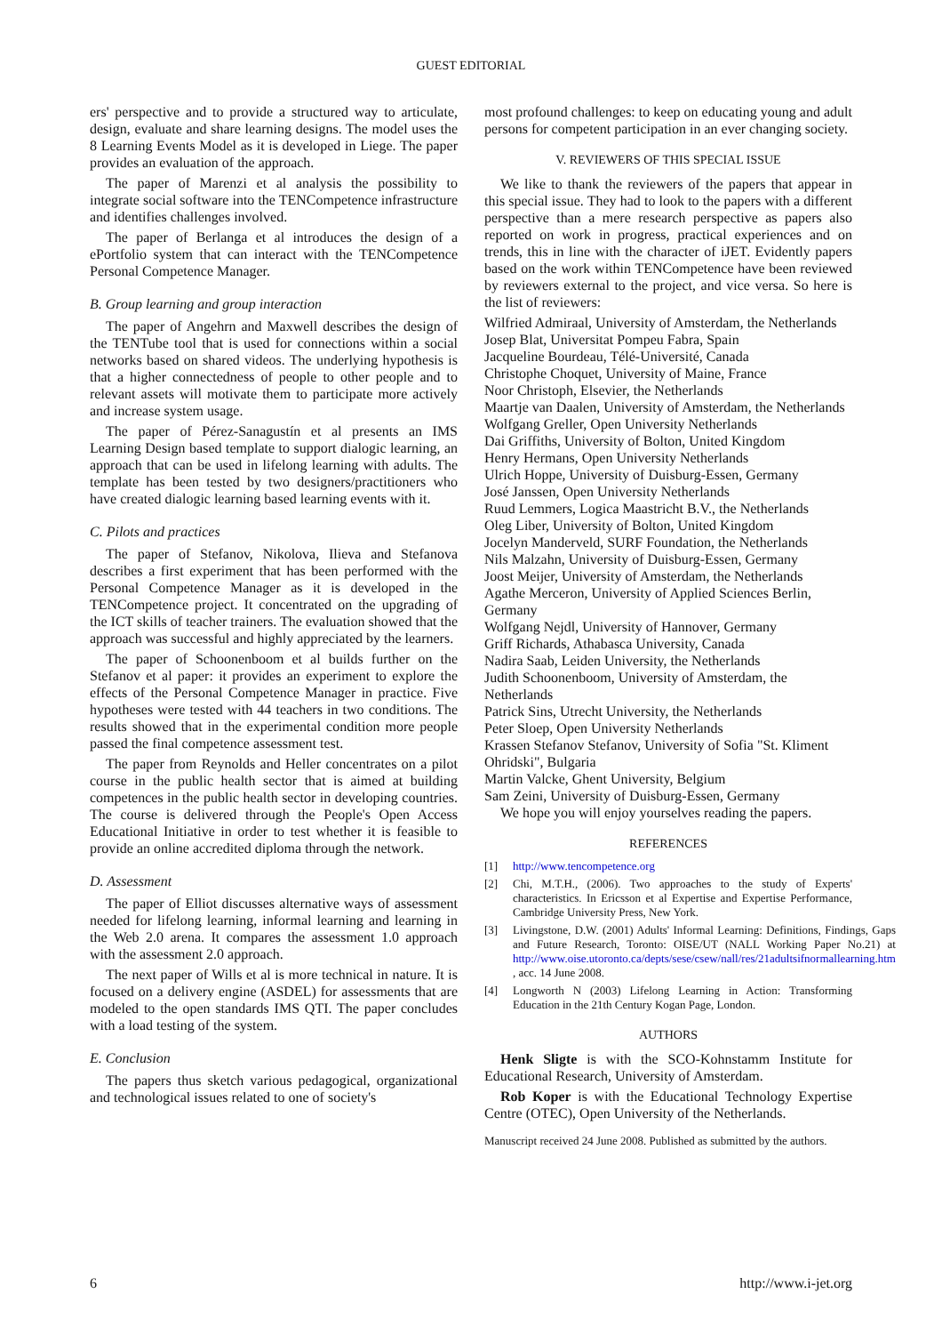GUEST EDITORIAL
ers' perspective and to provide a structured way to articulate, design, evaluate and share learning designs. The model uses the 8 Learning Events Model as it is developed in Liege. The paper provides an evaluation of the approach.
The paper of Marenzi et al analysis the possibility to integrate social software into the TENCompetence infrastructure and identifies challenges involved.
The paper of Berlanga et al introduces the design of a ePortfolio system that can interact with the TENCompetence Personal Competence Manager.
B. Group learning and group interaction
The paper of Angehrn and Maxwell describes the design of the TENTube tool that is used for connections within a social networks based on shared videos. The underlying hypothesis is that a higher connectedness of people to other people and to relevant assets will motivate them to participate more actively and increase system usage.
The paper of Pérez-Sanagustín et al presents an IMS Learning Design based template to support dialogic learning, an approach that can be used in lifelong learning with adults. The template has been tested by two designers/practitioners who have created dialogic learning based learning events with it.
C. Pilots and practices
The paper of Stefanov, Nikolova, Ilieva and Stefanova describes a first experiment that has been performed with the Personal Competence Manager as it is developed in the TENCompetence project. It concentrated on the upgrading of the ICT skills of teacher trainers. The evaluation showed that the approach was successful and highly appreciated by the learners.
The paper of Schoonenboom et al builds further on the Stefanov et al paper: it provides an experiment to explore the effects of the Personal Competence Manager in practice. Five hypotheses were tested with 44 teachers in two conditions. The results showed that in the experimental condition more people passed the final competence assessment test.
The paper from Reynolds and Heller concentrates on a pilot course in the public health sector that is aimed at building competences in the public health sector in developing countries. The course is delivered through the People's Open Access Educational Initiative in order to test whether it is feasible to provide an online accredited diploma through the network.
D. Assessment
The paper of Elliot discusses alternative ways of assessment needed for lifelong learning, informal learning and learning in the Web 2.0 arena. It compares the assessment 1.0 approach with the assessment 2.0 approach.
The next paper of Wills et al is more technical in nature. It is focused on a delivery engine (ASDEL) for assessments that are modeled to the open standards IMS QTI. The paper concludes with a load testing of the system.
E. Conclusion
The papers thus sketch various pedagogical, organizational and technological issues related to one of society's
most profound challenges: to keep on educating young and adult persons for competent participation in an ever changing society.
V. REVIEWERS OF THIS SPECIAL ISSUE
We like to thank the reviewers of the papers that appear in this special issue. They had to look to the papers with a different perspective than a mere research perspective as papers also reported on work in progress, practical experiences and on trends, this in line with the character of iJET. Evidently papers based on the work within TENCompetence have been reviewed by reviewers external to the project, and vice versa. So here is the list of reviewers:
Wilfried Admiraal, University of Amsterdam, the Netherlands
Josep Blat, Universitat Pompeu Fabra, Spain
Jacqueline Bourdeau, Télé-Université, Canada
Christophe Choquet, University of Maine, France
Noor Christoph, Elsevier, the Netherlands
Maartje van Daalen, University of Amsterdam, the Netherlands
Wolfgang Greller, Open University Netherlands
Dai Griffiths, University of Bolton, United Kingdom
Henry Hermans, Open University Netherlands
Ulrich Hoppe, University of Duisburg-Essen, Germany
José Janssen, Open University Netherlands
Ruud Lemmers, Logica Maastricht B.V., the Netherlands
Oleg Liber, University of Bolton, United Kingdom
Jocelyn Manderveld, SURF Foundation, the Netherlands
Nils Malzahn, University of Duisburg-Essen, Germany
Joost Meijer, University of Amsterdam, the Netherlands
Agathe Merceron, University of Applied Sciences Berlin, Germany
Wolfgang Nejdl, University of Hannover, Germany
Griff Richards, Athabasca University, Canada
Nadira Saab, Leiden University, the Netherlands
Judith Schoonenboom, University of Amsterdam, the Netherlands
Patrick Sins, Utrecht University, the Netherlands
Peter Sloep, Open University Netherlands
Krassen Stefanov Stefanov, University of Sofia "St. Kliment Ohridski", Bulgaria
Martin Valcke, Ghent University, Belgium
Sam Zeini, University of Duisburg-Essen, Germany
We hope you will enjoy yourselves reading the papers.
REFERENCES
[1] http://www.tencompetence.org
[2] Chi, M.T.H., (2006). Two approaches to the study of Experts' characteristics. In Ericsson et al Expertise and Expertise Performance, Cambridge University Press, New York.
[3] Livingstone, D.W. (2001) Adults' Informal Learning: Definitions, Findings, Gaps and Future Research, Toronto: OISE/UT (NALL Working Paper No.21) at http://www.oise.utoronto.ca/depts/sese/csew/nall/res/21adultsifnormallearning.htm , acc. 14 June 2008.
[4] Longworth N (2003) Lifelong Learning in Action: Transforming Education in the 21th Century Kogan Page, London.
AUTHORS
Henk Sligte is with the SCO-Kohnstamm Institute for Educational Research, University of Amsterdam.
Rob Koper is with the Educational Technology Expertise Centre (OTEC), Open University of the Netherlands.
Manuscript received 24 June 2008. Published as submitted by the authors.
6 http://www.i-jet.org